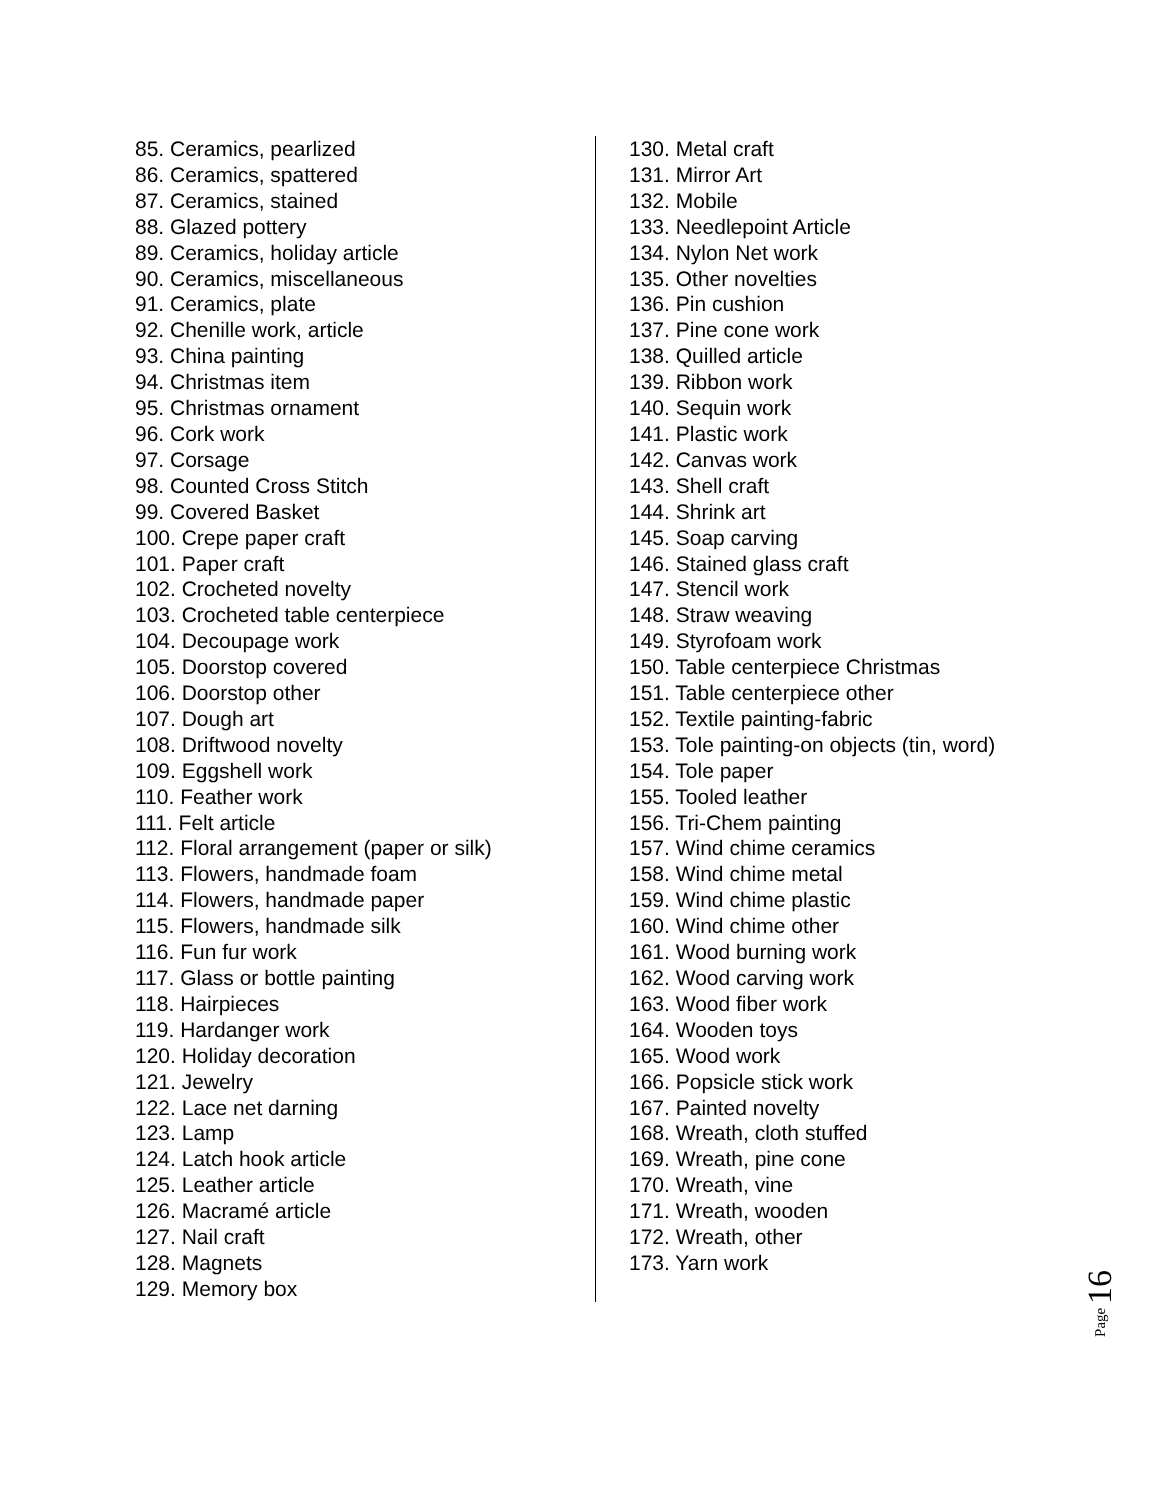85. Ceramics, pearlized
86. Ceramics, spattered
87. Ceramics, stained
88. Glazed pottery
89. Ceramics, holiday article
90. Ceramics, miscellaneous
91. Ceramics, plate
92. Chenille work, article
93. China painting
94. Christmas item
95. Christmas ornament
96. Cork work
97. Corsage
98. Counted Cross Stitch
99. Covered Basket
100. Crepe paper craft
101. Paper craft
102. Crocheted novelty
103. Crocheted table centerpiece
104. Decoupage work
105. Doorstop covered
106. Doorstop other
107. Dough art
108. Driftwood novelty
109. Eggshell work
110. Feather work
111. Felt article
112. Floral arrangement (paper or silk)
113. Flowers, handmade foam
114. Flowers, handmade paper
115. Flowers, handmade silk
116. Fun fur work
117. Glass or bottle painting
118. Hairpieces
119. Hardanger work
120. Holiday decoration
121. Jewelry
122. Lace net darning
123. Lamp
124. Latch hook article
125. Leather article
126. Macramé article
127. Nail craft
128. Magnets
129. Memory box
130. Metal craft
131. Mirror Art
132. Mobile
133. Needlepoint Article
134. Nylon Net work
135. Other novelties
136. Pin cushion
137. Pine cone work
138. Quilled article
139. Ribbon work
140. Sequin work
141. Plastic work
142. Canvas work
143. Shell craft
144. Shrink art
145. Soap carving
146. Stained glass craft
147. Stencil work
148. Straw weaving
149. Styrofoam work
150. Table centerpiece Christmas
151. Table centerpiece other
152. Textile painting-fabric
153. Tole painting-on objects (tin, word)
154. Tole paper
155. Tooled leather
156. Tri-Chem painting
157. Wind chime ceramics
158. Wind chime metal
159. Wind chime plastic
160. Wind chime other
161. Wood burning work
162. Wood carving work
163. Wood fiber work
164. Wooden toys
165. Wood work
166. Popsicle stick work
167. Painted novelty
168. Wreath, cloth stuffed
169. Wreath, pine cone
170. Wreath, vine
171. Wreath, wooden
172. Wreath, other
173. Yarn work
Page 16